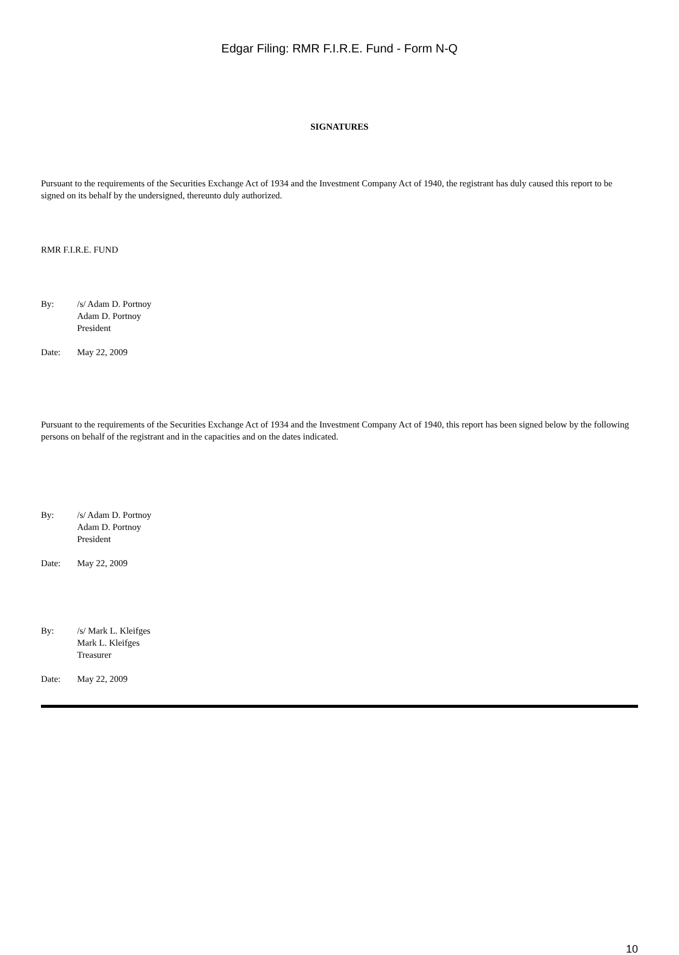Edgar Filing: RMR F.I.R.E. Fund - Form N-Q
SIGNATURES
Pursuant to the requirements of the Securities Exchange Act of 1934 and the Investment Company Act of 1940, the registrant has duly caused this report to be signed on its behalf by the undersigned, thereunto duly authorized.
RMR F.I.R.E. FUND
By: /s/ Adam D. Portnoy
Adam D. Portnoy
President
Date: May 22, 2009
Pursuant to the requirements of the Securities Exchange Act of 1934 and the Investment Company Act of 1940, this report has been signed below by the following persons on behalf of the registrant and in the capacities and on the dates indicated.
By: /s/ Adam D. Portnoy
Adam D. Portnoy
President
Date: May 22, 2009
By: /s/ Mark L. Kleifges
Mark L. Kleifges
Treasurer
Date: May 22, 2009
10